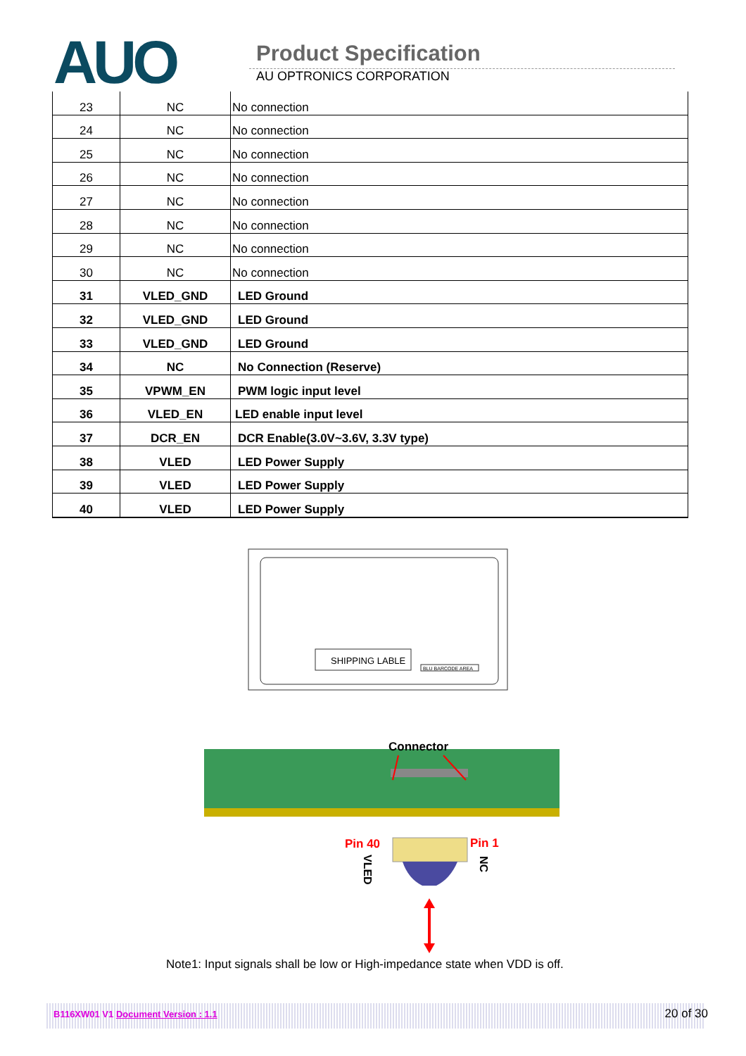AUO Product Specification
AU OPTRONICS CORPORATION
| 23 | NC | No connection |
| 24 | NC | No connection |
| 25 | NC | No connection |
| 26 | NC | No connection |
| 27 | NC | No connection |
| 28 | NC | No connection |
| 29 | NC | No connection |
| 30 | NC | No connection |
| 31 | VLED_GND | LED Ground |
| 32 | VLED_GND | LED Ground |
| 33 | VLED_GND | LED Ground |
| 34 | NC | No Connection (Reserve) |
| 35 | VPWM_EN | PWM logic input level |
| 36 | VLED_EN | LED enable input level |
| 37 | DCR_EN | DCR Enable(3.0V~3.6V, 3.3V type) |
| 38 | VLED | LED Power Supply |
| 39 | VLED | LED Power Supply |
| 40 | VLED | LED Power Supply |
SHIPPING LABLE
BLU BARCODE AREA
Connector
Pin 40
Pin 1
VLED
NC
Note1: Input signals shall be low or High-impedance state when VDD is off.
B116XW01 V1 Document Version : 1.1 20 of 30